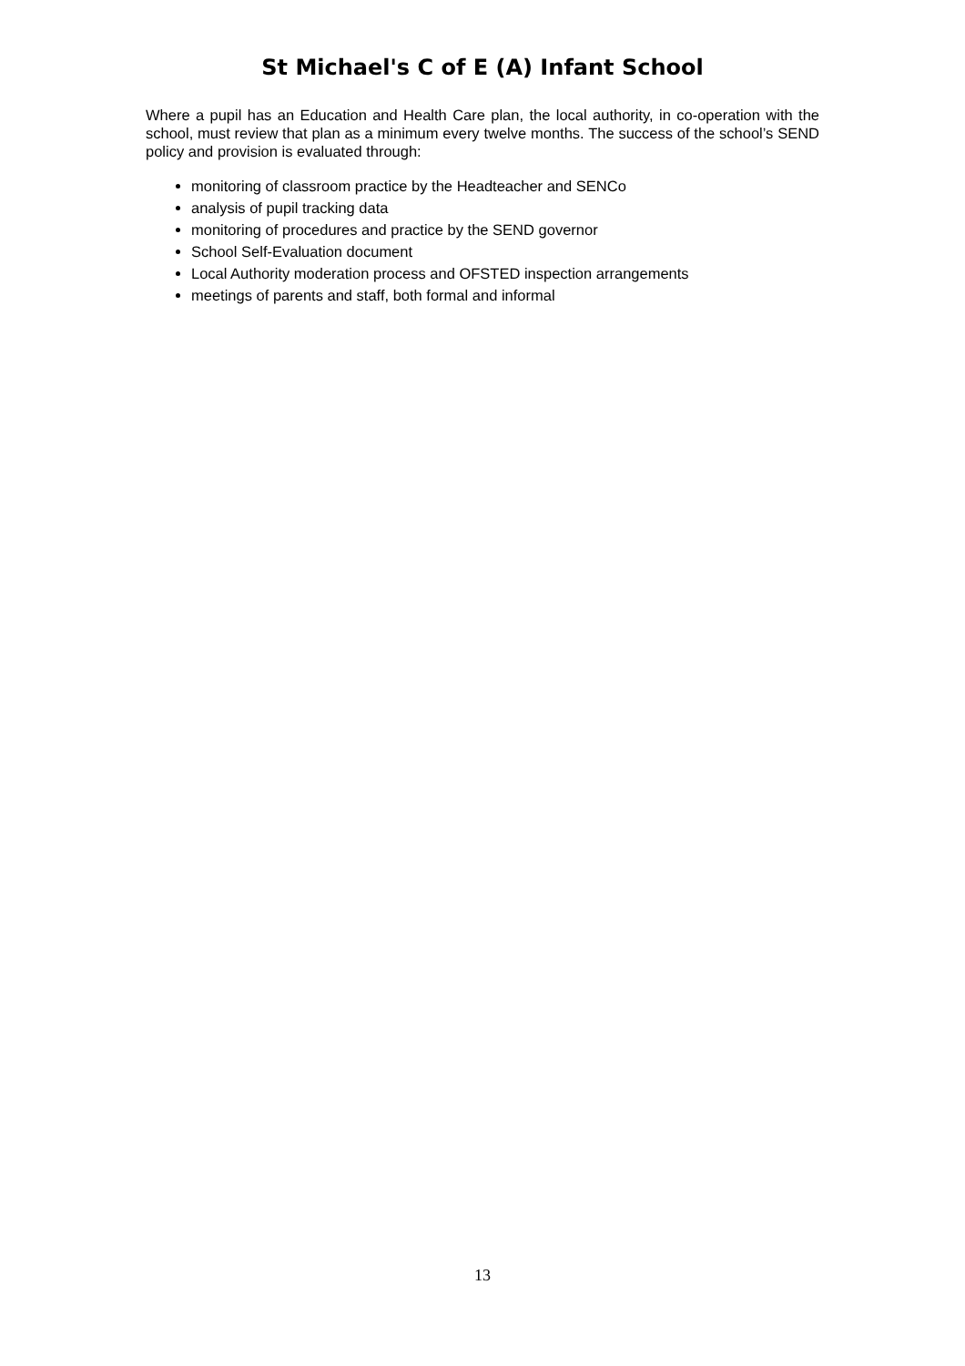St Michael's C of E (A) Infant School
Where a pupil has an Education and Health Care plan, the local authority, in co-operation with the school, must review that plan as a minimum every twelve months. The success of the school’s SEND policy and provision is evaluated through:
monitoring of classroom practice by the Headteacher and SENCo
analysis of pupil tracking data
monitoring of procedures and practice by the SEND governor
School Self-Evaluation document
Local Authority moderation process and OFSTED inspection arrangements
meetings of parents and staff, both formal and informal
13